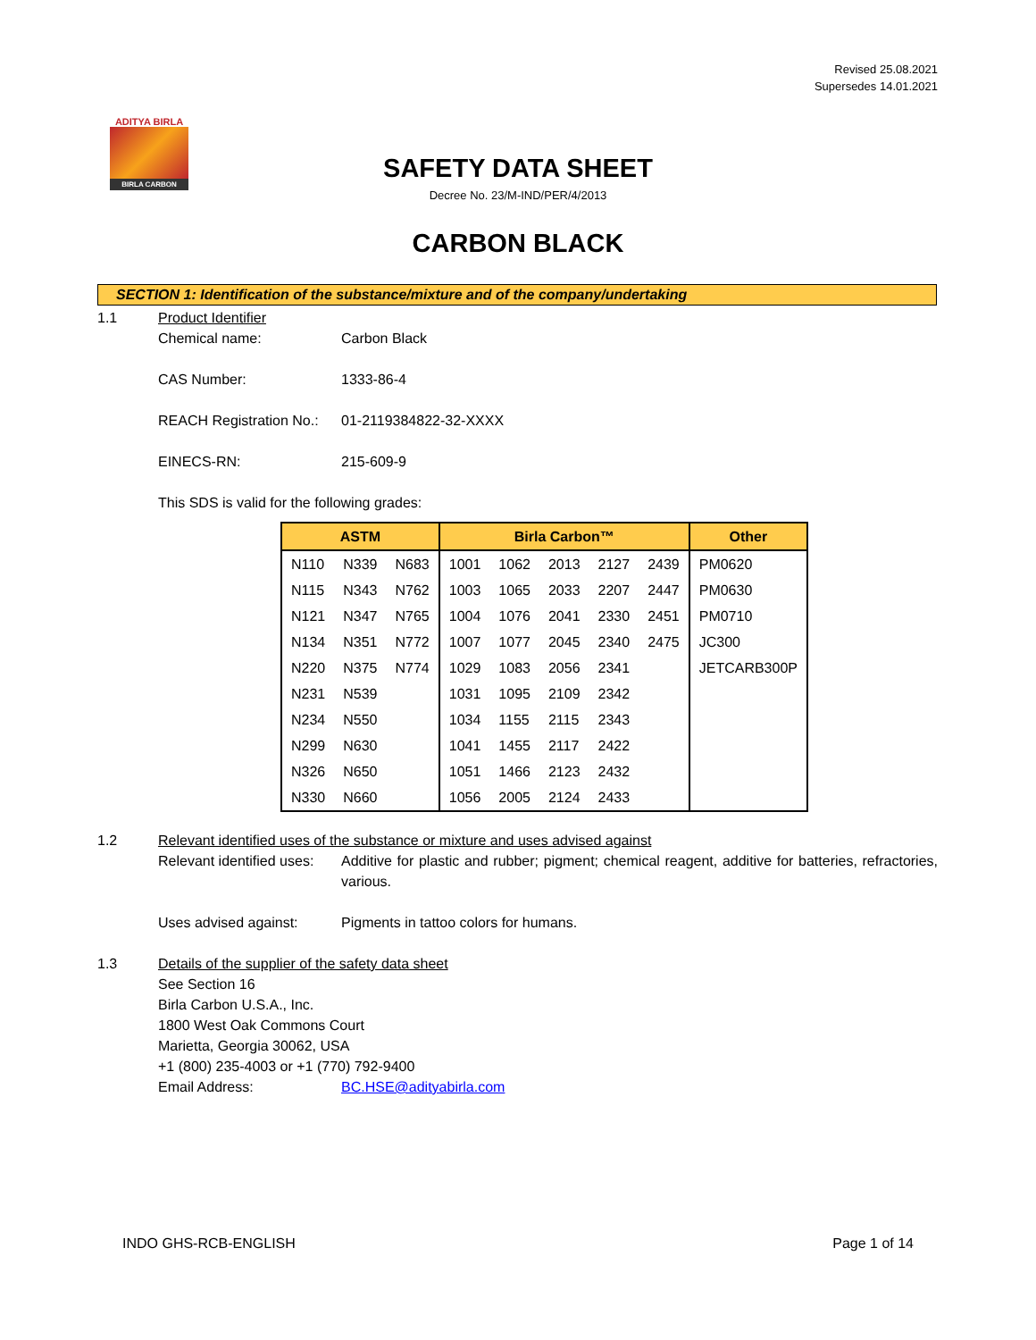Revised 25.08.2021
Supersedes 14.01.2021
ADITYA BIRLA
BIRLA CARBON
SAFETY DATA SHEET
Decree No. 23/M-IND/PER/4/2013
CARBON BLACK
SECTION 1: Identification of the substance/mixture and of the company/undertaking
1.1 Product Identifier
Chemical name: Carbon Black
CAS Number: 1333-86-4
REACH Registration No.:
01-2119384822-32-XXXX
EINECS-RN: 215-609-9
This SDS is valid for the following grades:
| ASTM | | | Birla Carbon™ | | | | | Other |
| --- | --- | --- | --- | --- | --- | --- | --- | --- |
| N110 | N339 | N683 | 1001 | 1062 | 2013 | 2127 | 2439 | PM0620 |
| N115 | N343 | N762 | 1003 | 1065 | 2033 | 2207 | 2447 | PM0630 |
| N121 | N347 | N765 | 1004 | 1076 | 2041 | 2330 | 2451 | PM0710 |
| N134 | N351 | N772 | 1007 | 1077 | 2045 | 2340 | 2475 | JC300 |
| N220 | N375 | N774 | 1029 | 1083 | 2056 | 2341 | | JETCARB300P |
| N231 | N539 | | 1031 | 1095 | 2109 | 2342 | | |
| N234 | N550 | | 1034 | 1155 | 2115 | 2343 | | |
| N299 | N630 | | 1041 | 1455 | 2117 | 2422 | | |
| N326 | N650 | | 1051 | 1466 | 2123 | 2432 | | |
| N330 | N660 | | 1056 | 2005 | 2124 | 2433 | | |
1.2 Relevant identified uses of the substance or mixture and uses advised against
Relevant identified uses:
Additive for plastic and rubber; pigment; chemical reagent, additive for batteries, refractories, various.
Uses advised against: Pigments in tattoo colors for humans.
1.3 Details of the supplier of the safety data sheet
See Section 16
Birla Carbon U.S.A., Inc.
1800 West Oak Commons Court
Marietta, Georgia 30062, USA
+1 (800) 235-4003 or +1 (770) 792-9400
Email Address: BC.HSE@adityabirla.com
INDO GHS-RCB-ENGLISH Page 1 of 14